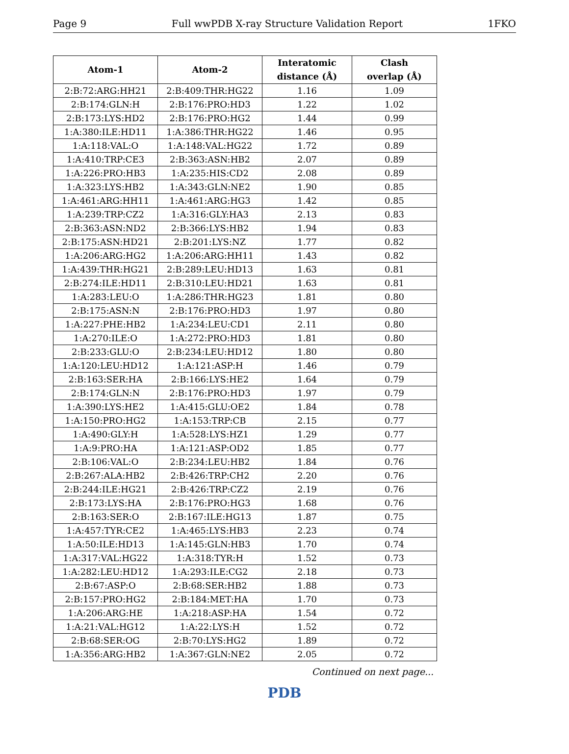Page 9 Full wwPDB X-ray Structure Validation Report 1FKO
| Atom-1 | Atom-2 | Interatomic distance (Å) | Clash overlap (Å) |
| --- | --- | --- | --- |
| 2:B:72:ARG:HH21 | 2:B:409:THR:HG22 | 1.16 | 1.09 |
| 2:B:174:GLN:H | 2:B:176:PRO:HD3 | 1.22 | 1.02 |
| 2:B:173:LYS:HD2 | 2:B:176:PRO:HG2 | 1.44 | 0.99 |
| 1:A:380:ILE:HD11 | 1:A:386:THR:HG22 | 1.46 | 0.95 |
| 1:A:118:VAL:O | 1:A:148:VAL:HG22 | 1.72 | 0.89 |
| 1:A:410:TRP:CE3 | 2:B:363:ASN:HB2 | 2.07 | 0.89 |
| 1:A:226:PRO:HB3 | 1:A:235:HIS:CD2 | 2.08 | 0.89 |
| 1:A:323:LYS:HB2 | 1:A:343:GLN:NE2 | 1.90 | 0.85 |
| 1:A:461:ARG:HH11 | 1:A:461:ARG:HG3 | 1.42 | 0.85 |
| 1:A:239:TRP:CZ2 | 1:A:316:GLY:HA3 | 2.13 | 0.83 |
| 2:B:363:ASN:ND2 | 2:B:366:LYS:HB2 | 1.94 | 0.83 |
| 2:B:175:ASN:HD21 | 2:B:201:LYS:NZ | 1.77 | 0.82 |
| 1:A:206:ARG:HG2 | 1:A:206:ARG:HH11 | 1.43 | 0.82 |
| 1:A:439:THR:HG21 | 2:B:289:LEU:HD13 | 1.63 | 0.81 |
| 2:B:274:ILE:HD11 | 2:B:310:LEU:HD21 | 1.63 | 0.81 |
| 1:A:283:LEU:O | 1:A:286:THR:HG23 | 1.81 | 0.80 |
| 2:B:175:ASN:N | 2:B:176:PRO:HD3 | 1.97 | 0.80 |
| 1:A:227:PHE:HB2 | 1:A:234:LEU:CD1 | 2.11 | 0.80 |
| 1:A:270:ILE:O | 1:A:272:PRO:HD3 | 1.81 | 0.80 |
| 2:B:233:GLU:O | 2:B:234:LEU:HD12 | 1.80 | 0.80 |
| 1:A:120:LEU:HD12 | 1:A:121:ASP:H | 1.46 | 0.79 |
| 2:B:163:SER:HA | 2:B:166:LYS:HE2 | 1.64 | 0.79 |
| 2:B:174:GLN:N | 2:B:176:PRO:HD3 | 1.97 | 0.79 |
| 1:A:390:LYS:HE2 | 1:A:415:GLU:OE2 | 1.84 | 0.78 |
| 1:A:150:PRO:HG2 | 1:A:153:TRP:CB | 2.15 | 0.77 |
| 1:A:490:GLY:H | 1:A:528:LYS:HZ1 | 1.29 | 0.77 |
| 1:A:9:PRO:HA | 1:A:121:ASP:OD2 | 1.85 | 0.77 |
| 2:B:106:VAL:O | 2:B:234:LEU:HB2 | 1.84 | 0.76 |
| 2:B:267:ALA:HB2 | 2:B:426:TRP:CH2 | 2.20 | 0.76 |
| 2:B:244:ILE:HG21 | 2:B:426:TRP:CZ2 | 2.19 | 0.76 |
| 2:B:173:LYS:HA | 2:B:176:PRO:HG3 | 1.68 | 0.76 |
| 2:B:163:SER:O | 2:B:167:ILE:HG13 | 1.87 | 0.75 |
| 1:A:457:TYR:CE2 | 1:A:465:LYS:HB3 | 2.23 | 0.74 |
| 1:A:50:ILE:HD13 | 1:A:145:GLN:HB3 | 1.70 | 0.74 |
| 1:A:317:VAL:HG22 | 1:A:318:TYR:H | 1.52 | 0.73 |
| 1:A:282:LEU:HD12 | 1:A:293:ILE:CG2 | 2.18 | 0.73 |
| 2:B:67:ASP:O | 2:B:68:SER:HB2 | 1.88 | 0.73 |
| 2:B:157:PRO:HG2 | 2:B:184:MET:HA | 1.70 | 0.73 |
| 1:A:206:ARG:HE | 1:A:218:ASP:HA | 1.54 | 0.72 |
| 1:A:21:VAL:HG12 | 1:A:22:LYS:H | 1.52 | 0.72 |
| 2:B:68:SER:OG | 2:B:70:LYS:HG2 | 1.89 | 0.72 |
| 1:A:356:ARG:HB2 | 1:A:367:GLN:NE2 | 2.05 | 0.72 |
Continued on next page...
PDB